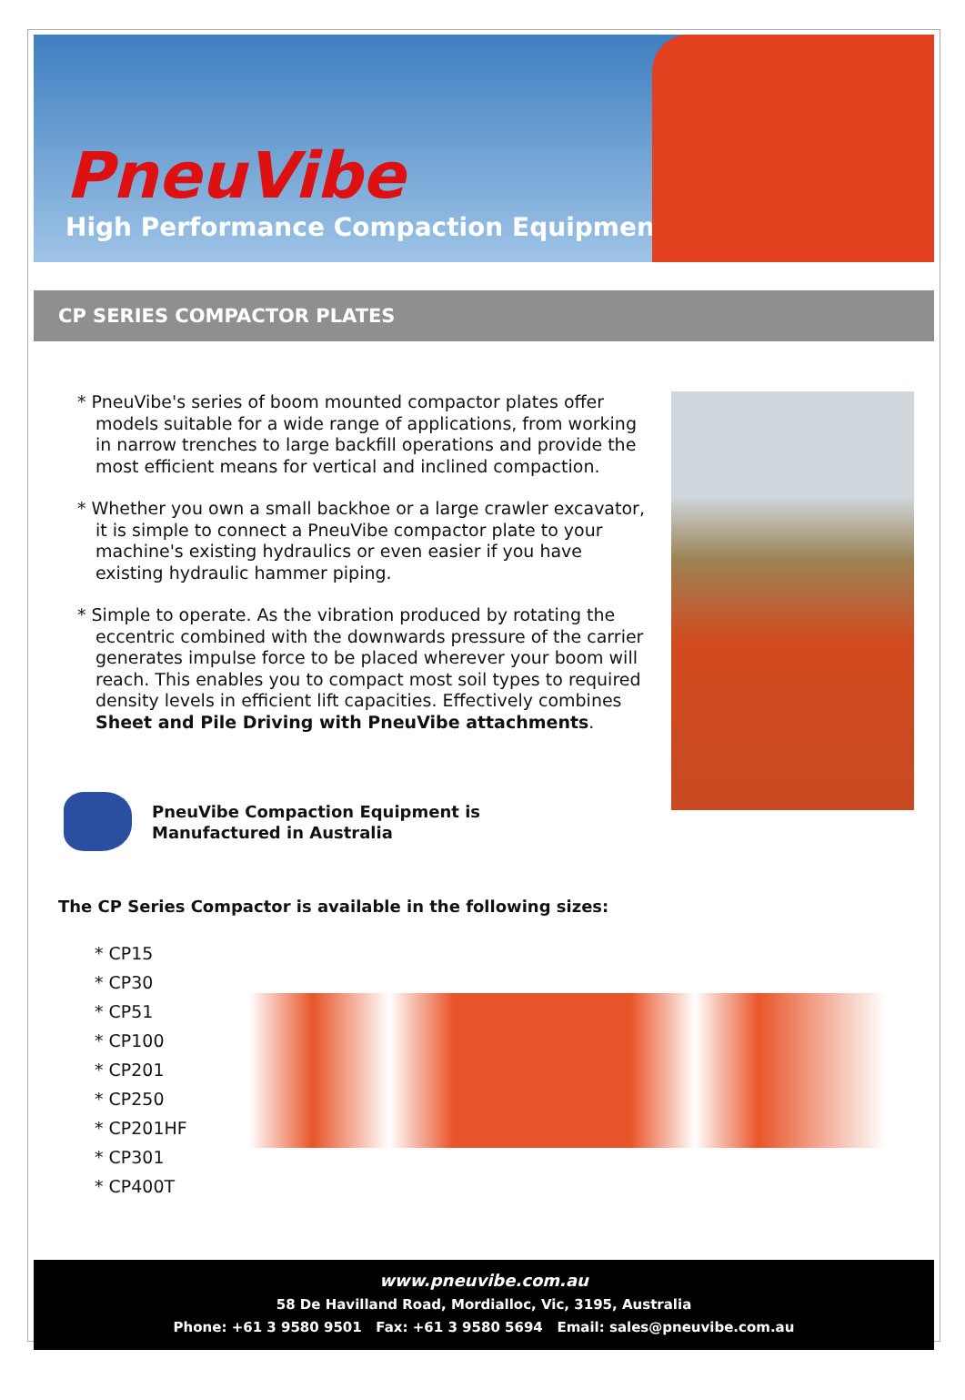PneuVibe
High Performance Compaction Equipment
CP SERIES COMPACTOR PLATES
* PneuVibe's series of boom mounted compactor plates offer models suitable for a wide range of applications, from working in narrow trenches to large backfill operations and provide the most efficient means for vertical and inclined compaction.
* Whether you own a small backhoe or a large crawler excavator, it is simple to connect a PneuVibe compactor plate to your machine's existing hydraulics or even easier if you have existing hydraulic hammer piping.
* Simple to operate. As the vibration produced by rotating the eccentric combined with the downwards pressure of the carrier generates impulse force to be placed wherever your boom will reach. This enables you to compact most soil types to required density levels in efficient lift capacities. Effectively combines Sheet and Pile Driving with PneuVibe attachments.
PneuVibe Compaction Equipment is
Manufactured in Australia
The CP Series Compactor is available in the following sizes:
* CP15
* CP30
* CP51
* CP100
* CP201
* CP250
* CP201HF
* CP301
* CP400T
www.pneuvibe.com.au
58 De Havilland Road, Mordialloc, Vic, 3195, Australia
Phone: +61 3 9580 9501 Fax: +61 3 9580 5694 Email: sales@pneuvibe.com.au